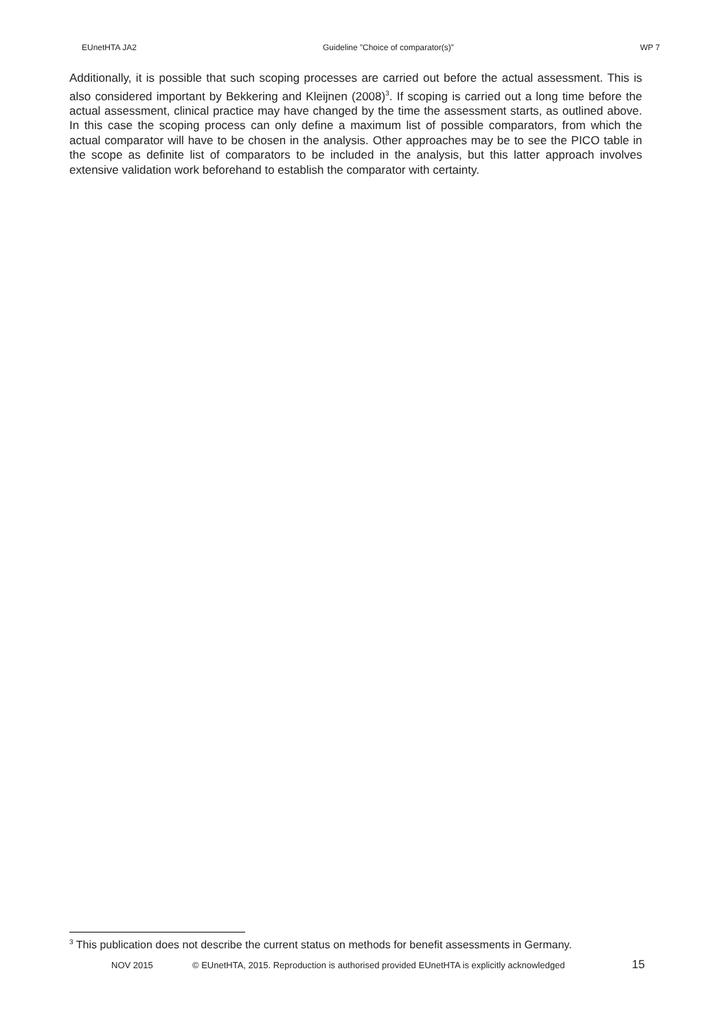EUnetHTA JA2 Guideline ”Choice of comparator(s)” WP 7
Additionally, it is possible that such scoping processes are carried out before the actual assessment. This is also considered important by Bekkering and Kleijnen (2008)<sup>3</sup>. If scoping is carried out a long time before the actual assessment, clinical practice may have changed by the time the assessment starts, as outlined above. In this case the scoping process can only define a maximum list of possible comparators, from which the actual comparator will have to be chosen in the analysis. Other approaches may be to see the PICO table in the scope as definite list of comparators to be included in the analysis, but this latter approach involves extensive validation work beforehand to establish the comparator with certainty.
<sup>3</sup> This publication does not describe the current status on methods for benefit assessments in Germany.
NOV 2015 © EUnetHTA, 2015. Reproduction is authorised provided EUnetHTA is explicitly acknowledged 15